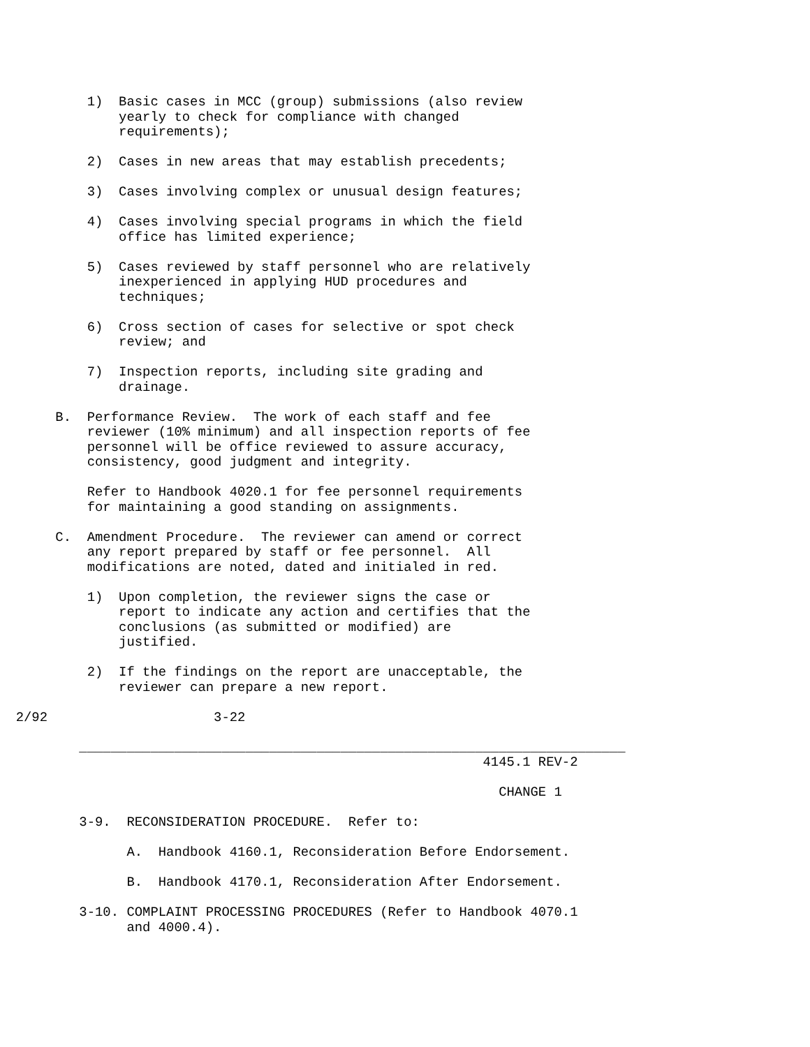1) Basic cases in MCC (group) submissions (also review yearly to check for compliance with changed requirements);
2) Cases in new areas that may establish precedents;
3) Cases involving complex or unusual design features;
4) Cases involving special programs in which the field office has limited experience;
5) Cases reviewed by staff personnel who are relatively inexperienced in applying HUD procedures and techniques;
6) Cross section of cases for selective or spot check review; and
7) Inspection reports, including site grading and drainage.
B. Performance Review. The work of each staff and fee reviewer (10% minimum) and all inspection reports of fee personnel will be office reviewed to assure accuracy, consistency, good judgment and integrity.
Refer to Handbook 4020.1 for fee personnel requirements for maintaining a good standing on assignments.
C. Amendment Procedure. The reviewer can amend or correct any report prepared by staff or fee personnel. All modifications are noted, dated and initialed in red.
1) Upon completion, the reviewer signs the case or report to indicate any action and certifies that the conclusions (as submitted or modified) are justified.
2) If the findings on the report are unacceptable, the reviewer can prepare a new report.
2/92 3-22
_____________________________________________________________________
4145.1 REV-2
CHANGE 1
3-9. RECONSIDERATION PROCEDURE. Refer to:
A. Handbook 4160.1, Reconsideration Before Endorsement.
B. Handbook 4170.1, Reconsideration After Endorsement.
3-10. COMPLAINT PROCESSING PROCEDURES (Refer to Handbook 4070.1 and 4000.4).